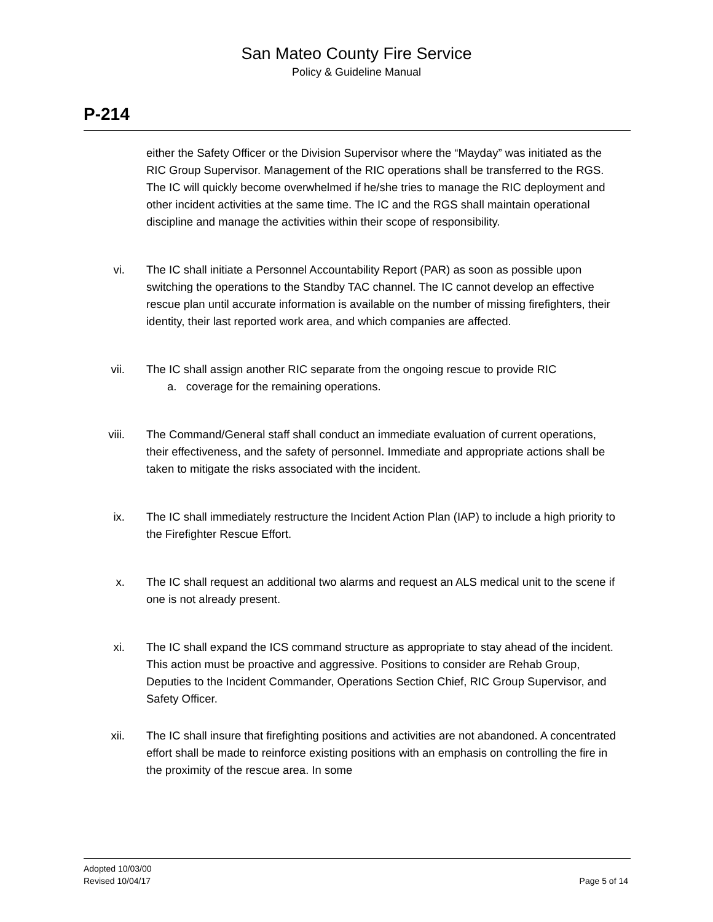San Mateo County Fire Service
Policy & Guideline Manual
P-214
either the Safety Officer or the Division Supervisor where the “Mayday” was initiated as the RIC Group Supervisor. Management of the RIC operations shall be transferred to the RGS. The IC will quickly become overwhelmed if he/she tries to manage the RIC deployment and other incident activities at the same time. The IC and the RGS shall maintain operational discipline and manage the activities within their scope of responsibility.
vi. The IC shall initiate a Personnel Accountability Report (PAR) as soon as possible upon switching the operations to the Standby TAC channel. The IC cannot develop an effective rescue plan until accurate information is available on the number of missing firefighters, their identity, their last reported work area, and which companies are affected.
vii. The IC shall assign another RIC separate from the ongoing rescue to provide RIC
a. coverage for the remaining operations.
viii. The Command/General staff shall conduct an immediate evaluation of current operations, their effectiveness, and the safety of personnel. Immediate and appropriate actions shall be taken to mitigate the risks associated with the incident.
ix. The IC shall immediately restructure the Incident Action Plan (IAP) to include a high priority to the Firefighter Rescue Effort.
x. The IC shall request an additional two alarms and request an ALS medical unit to the scene if one is not already present.
xi. The IC shall expand the ICS command structure as appropriate to stay ahead of the incident. This action must be proactive and aggressive. Positions to consider are Rehab Group, Deputies to the Incident Commander, Operations Section Chief, RIC Group Supervisor, and Safety Officer.
xii. The IC shall insure that firefighting positions and activities are not abandoned. A concentrated effort shall be made to reinforce existing positions with an emphasis on controlling the fire in the proximity of the rescue area. In some
Adopted 10/03/00
Revised 10/04/17 Page 5 of 14